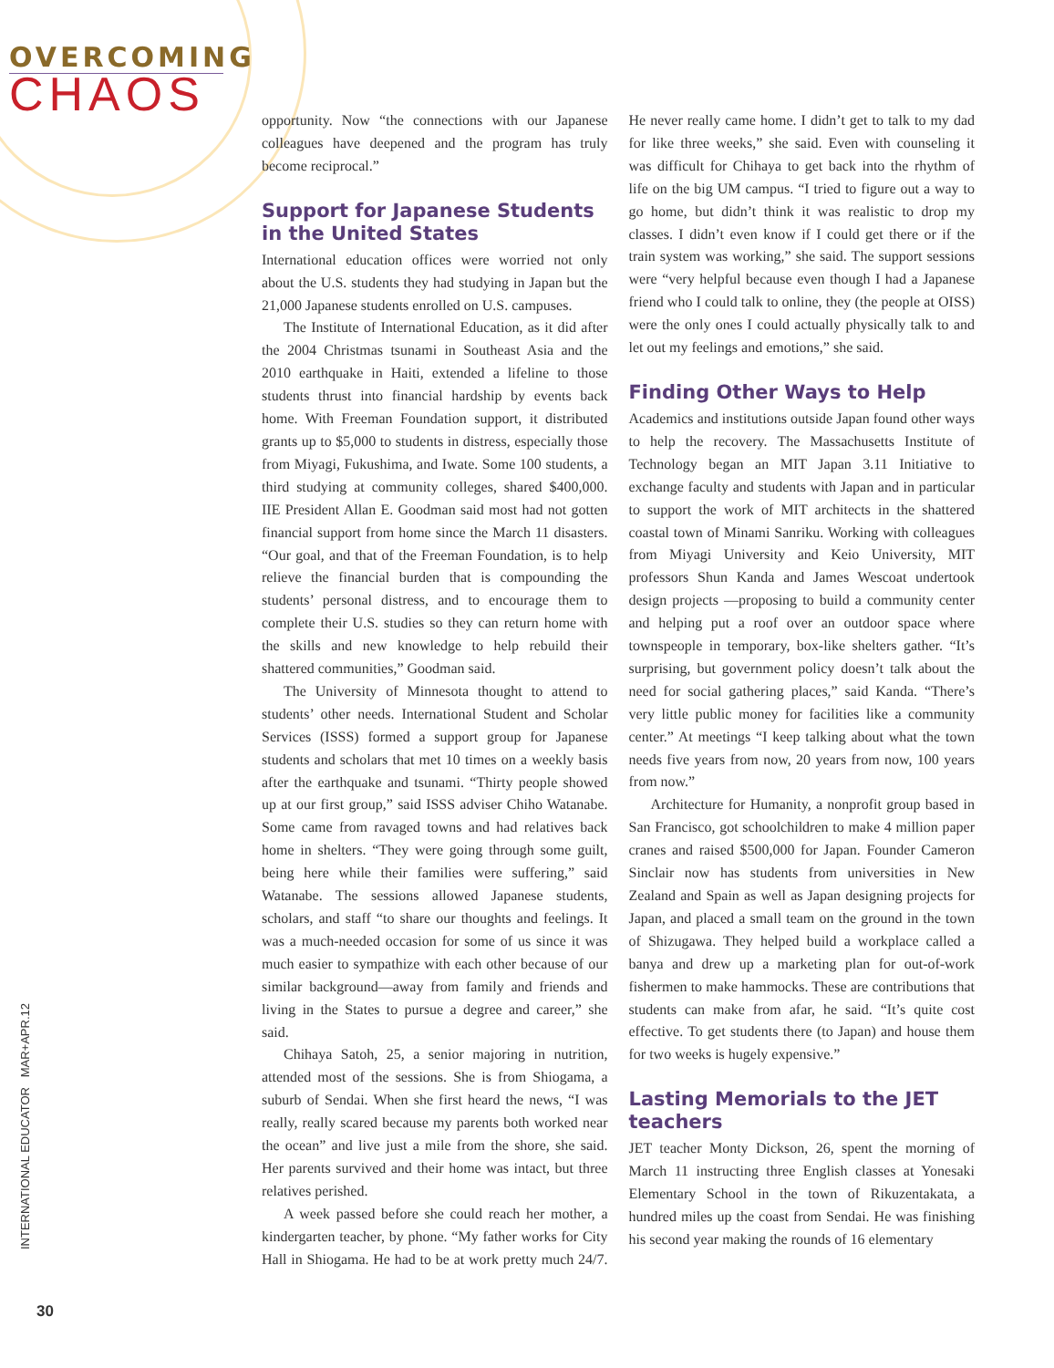OVERCOMING
CHAOS
INTERNATIONAL EDUCATOR MAR+APR.12
30
opportunity. Now “the connections with our Japanese colleagues have deepened and the program has truly become reciprocal.”
Support for Japanese Students in the United States
International education offices were worried not only about the U.S. students they had studying in Japan but the 21,000 Japanese students enrolled on U.S. campuses.
The Institute of International Education, as it did after the 2004 Christmas tsunami in Southeast Asia and the 2010 earthquake in Haiti, extended a lifeline to those students thrust into financial hardship by events back home. With Freeman Foundation support, it distributed grants up to $5,000 to students in distress, especially those from Miyagi, Fukushima, and Iwate. Some 100 students, a third studying at community colleges, shared $400,000. IIE President Allan E. Goodman said most had not gotten financial support from home since the March 11 disasters. “Our goal, and that of the Freeman Foundation, is to help relieve the financial burden that is compounding the students’ personal distress, and to encourage them to complete their U.S. studies so they can return home with the skills and new knowledge to help rebuild their shattered communities,” Goodman said.
The University of Minnesota thought to attend to students’ other needs. International Student and Scholar Services (ISSS) formed a support group for Japanese students and scholars that met 10 times on a weekly basis after the earthquake and tsunami. “Thirty people showed up at our first group,” said ISSS adviser Chiho Watanabe. Some came from ravaged towns and had relatives back home in shelters. “They were going through some guilt, being here while their families were suffering,” said Watanabe. The sessions allowed Japanese students, scholars, and staff “to share our thoughts and feelings. It was a much-needed occasion for some of us since it was much easier to sympathize with each other because of our similar background—away from family and friends and living in the States to pursue a degree and career,” she said.
Chihaya Satoh, 25, a senior majoring in nutrition, attended most of the sessions. She is from Shiogama, a suburb of Sendai. When she first heard the news, “I was really, really scared because my parents both worked near the ocean” and live just a mile from the shore, she said. Her parents survived and their home was intact, but three relatives perished.
A week passed before she could reach her mother, a kindergarten teacher, by phone. “My father works for City Hall in Shiogama. He had to be at work pretty much 24/7. He never really came home. I didn’t get to talk to my dad for like three weeks,” she said. Even with counseling it was difficult for Chihaya to get back into the rhythm of life on the big UM campus. “I tried to figure out a way to go home, but didn’t think it was realistic to drop my classes. I didn’t even know if I could get there or if the train system was working,” she said. The support sessions were “very helpful because even though I had a Japanese friend who I could talk to online, they (the people at OISS) were the only ones I could actually physically talk to and let out my feelings and emotions,” she said.
Finding Other Ways to Help
Academics and institutions outside Japan found other ways to help the recovery. The Massachusetts Institute of Technology began an MIT Japan 3.11 Initiative to exchange faculty and students with Japan and in particular to support the work of MIT architects in the shattered coastal town of Minami Sanriku. Working with colleagues from Miyagi University and Keio University, MIT professors Shun Kanda and James Wescoat undertook design projects —proposing to build a community center and helping put a roof over an outdoor space where townspeople in temporary, box-like shelters gather. “It’s surprising, but government policy doesn’t talk about the need for social gathering places,” said Kanda. “There’s very little public money for facilities like a community center.” At meetings “I keep talking about what the town needs five years from now, 20 years from now, 100 years from now.”
Architecture for Humanity, a nonprofit group based in San Francisco, got schoolchildren to make 4 million paper cranes and raised $500,000 for Japan. Founder Cameron Sinclair now has students from universities in New Zealand and Spain as well as Japan designing projects for Japan, and placed a small team on the ground in the town of Shizugawa. They helped build a workplace called a banya and drew up a marketing plan for out-of-work fishermen to make hammocks. These are contributions that students can make from afar, he said. “It’s quite cost effective. To get students there (to Japan) and house them for two weeks is hugely expensive.”
Lasting Memorials to the JET teachers
JET teacher Monty Dickson, 26, spent the morning of March 11 instructing three English classes at Yonesaki Elementary School in the town of Rikuzentakata, a hundred miles up the coast from Sendai. He was finishing his second year making the rounds of 16 elementary